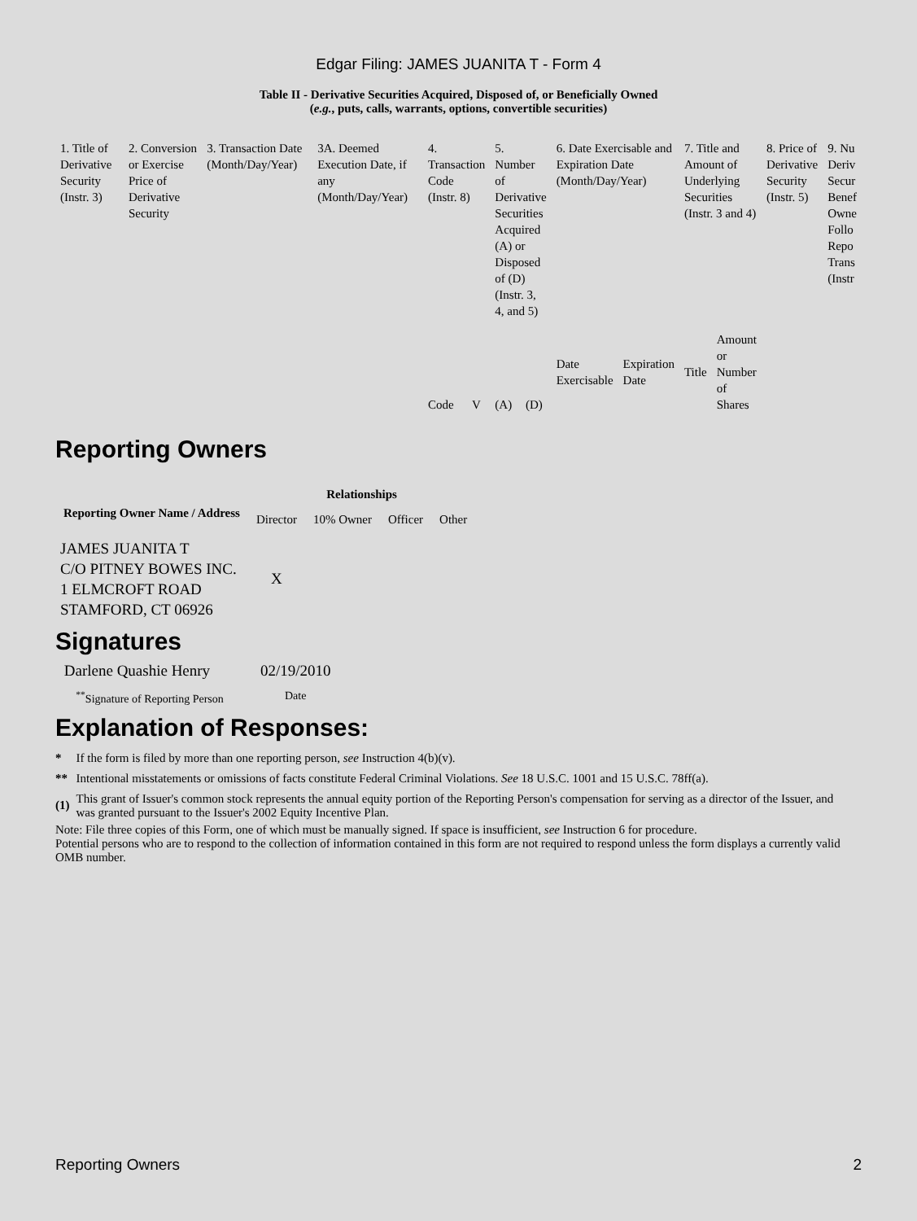Edgar Filing: JAMES JUANITA T - Form 4
Table II - Derivative Securities Acquired, Disposed of, or Beneficially Owned
(e.g., puts, calls, warrants, options, convertible securities)
| 1. Title of Derivative Security (Instr. 3) | 2. Conversion or Exercise Price of Derivative Security | 3. Transaction Date (Month/Day/Year) | 3A. Deemed Execution Date, if any (Month/Day/Year) | 4. Transaction Code (Instr. 8) | | 5. Number of Derivative Securities Acquired (A) or Disposed of (D) (Instr. 3, 4, and 5) | | 6. Date Exercisable and Expiration Date (Month/Day/Year) | | 7. Title and Amount of Underlying Securities (Instr. 3 and 4) | | 8. Price of Derivative Security (Instr. 5) | 9. Nu Deriv Secur Benef Owne Follo Repo Trans (Instr |
| | | | | Code | V | (A) | (D) | Date Exercisable | Expiration Date | Title | Amount or Number of Shares | | |
Reporting Owners
| Reporting Owner Name / Address | Relationships | | | |
| --- | --- | --- | --- | --- |
| | Director | 10% Owner | Officer | Other |
| JAMES JUANITA T C/O PITNEY BOWES INC. 1 ELMCROFT ROAD STAMFORD, CT 06926 | X | | | |
Signatures
| Darlene Quashie Henry | 02/19/2010 |
| <sup>**</sup> Signature of Reporting Person | Date |
Explanation of Responses:
| * | If the form is filed by more than one reporting person, see Instruction 4(b)(v). |
| ** | Intentional misstatements or omissions of facts constitute Federal Criminal Violations. See 18 U.S.C. 1001 and 15 U.S.C. 78ff(a). |
| (1) | This grant of Issuer's common stock represents the annual equity portion of the Reporting Person's compensation for serving as a director of the Issuer, and was granted pursuant to the Issuer's 2002 Equity Incentive Plan. |
Note: File three copies of this Form, one of which must be manually signed. If space is insufficient, see Instruction 6 for procedure.
Potential persons who are to respond to the collection of information contained in this form are not required to respond unless the form displays a currently valid OMB number.
Reporting Owners 2